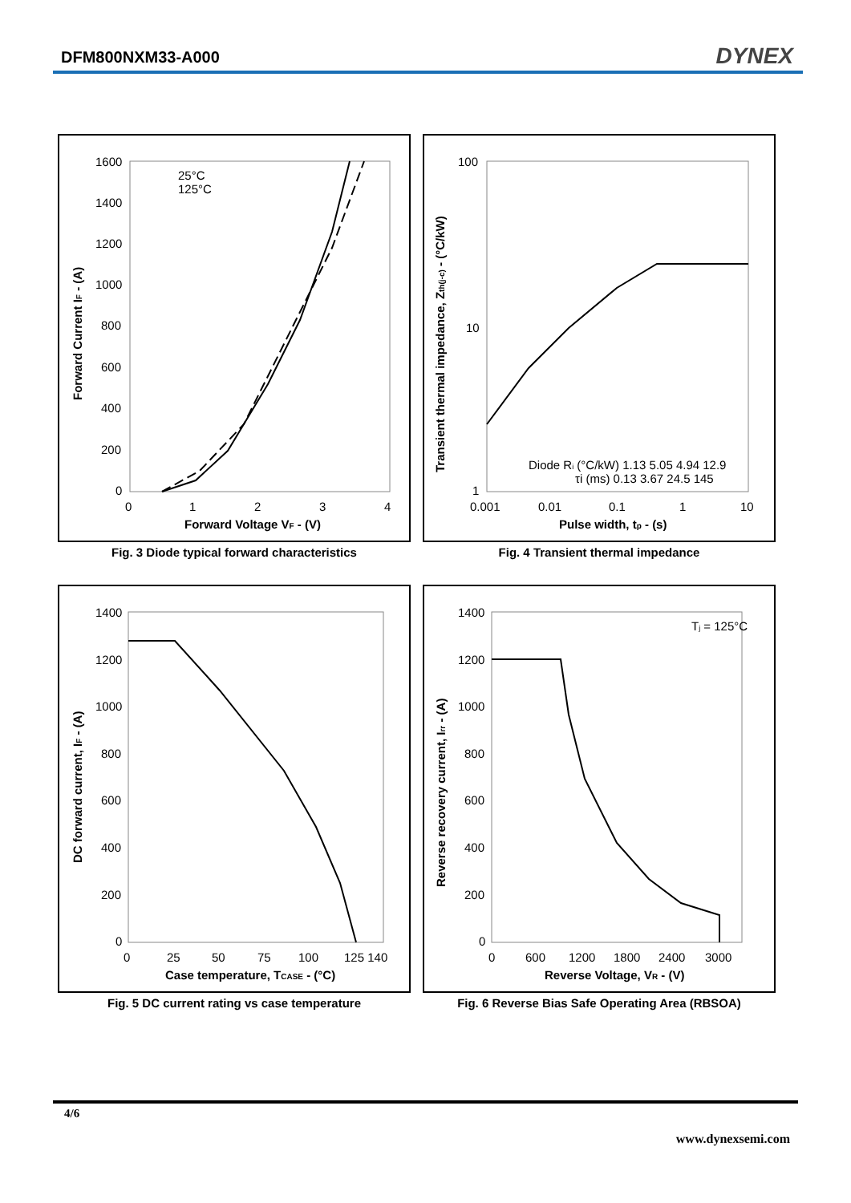DFM800NXM33-A000 DYNEX
1600
1400
1200
1000
800
600
400
200
0
0
1
2
3
4
Forward Voltage VF - (V)
Forward Current IF - (A)
25°C
125°C
Fig. 3 Diode typical forward characteristics
100
10
1
0.001
0.01
0.1
1
10
Pulse width, tp - (s)
Transient thermal impedance, Zth(j-c) - (°C/kW)
Diode Ri (°C/kW) 1.13 5.05 4.94 12.9
τi (ms) 0.13 3.67 24.5 145
Fig. 4 Transient thermal impedance
1400
1200
1000
800
600
400
200
0
0
25
50
75
100
125 140
Case temperature, TCASE - (°C)
DC forward current, IF - (A)
Fig. 5 DC current rating vs case temperature
1400
1200
1000
800
600
400
200
0
0
600
1200
1800
2400
3000
Reverse Voltage, VR - (V)
Reverse recovery current, Irr - (A)
Tj = 125°C
Fig. 6 Reverse Bias Safe Operating Area (RBSOA)
4/6
www.dynexsemi.com